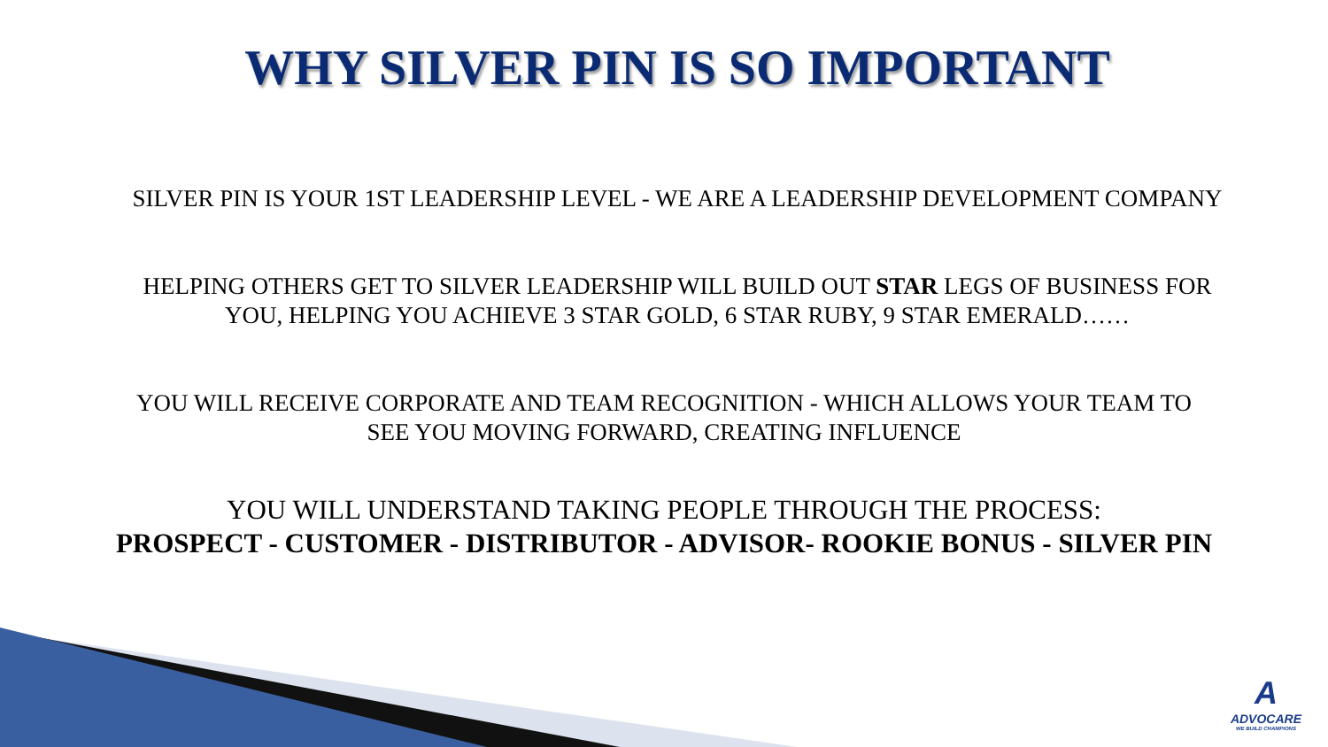WHY SILVER PIN IS SO IMPORTANT
SILVER PIN IS YOUR 1ST LEADERSHIP LEVEL - WE ARE A LEADERSHIP DEVELOPMENT COMPANY
HELPING OTHERS GET TO SILVER LEADERSHIP WILL BUILD OUT STAR LEGS OF BUSINESS FOR
YOU, HELPING YOU ACHIEVE 3 STAR GOLD, 6 STAR RUBY, 9 STAR EMERALD……
YOU WILL RECEIVE CORPORATE AND TEAM RECOGNITION - WHICH ALLOWS YOUR TEAM TO
SEE YOU MOVING FORWARD, CREATING INFLUENCE
YOU WILL UNDERSTAND TAKING PEOPLE THROUGH THE PROCESS:
PROSPECT - CUSTOMER - DISTRIBUTOR - ADVISOR- ROOKIE BONUS - SILVER PIN
A
ADVOCARE
WE BUILD CHAMPIONS